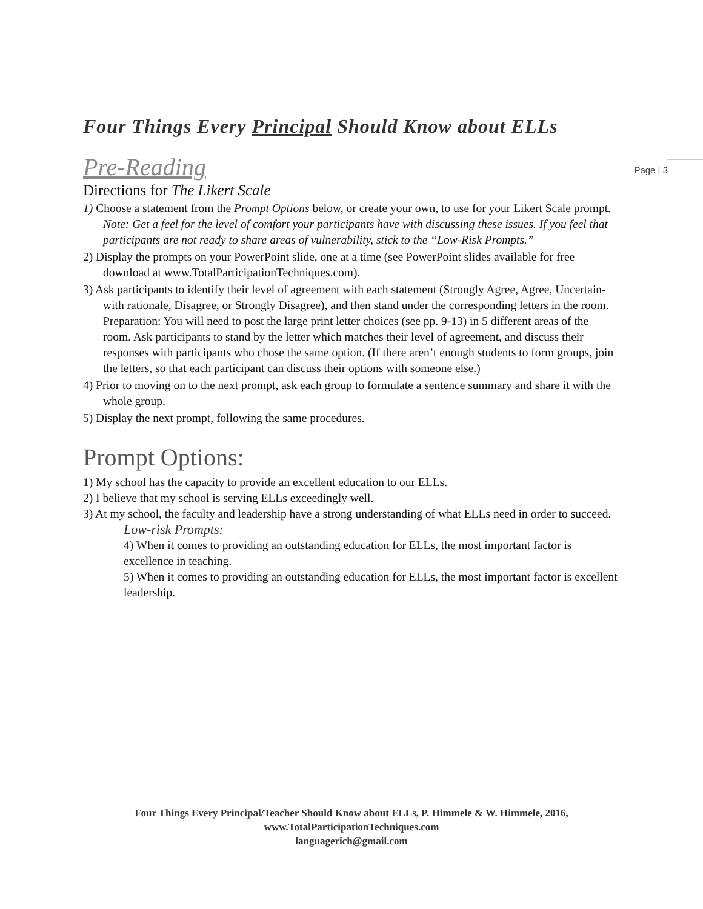Page | 3
Four Things Every Principal Should Know about ELLs
Pre-Reading
Directions for The Likert Scale
1) Choose a statement from the Prompt Options below, or create your own, to use for your Likert Scale prompt. Note: Get a feel for the level of comfort your participants have with discussing these issues. If you feel that participants are not ready to share areas of vulnerability, stick to the “Low-Risk Prompts.”
2) Display the prompts on your PowerPoint slide, one at a time (see PowerPoint slides available for free download at www.TotalParticipationTechniques.com).
3) Ask participants to identify their level of agreement with each statement (Strongly Agree, Agree, Uncertain- with rationale, Disagree, or Strongly Disagree), and then stand under the corresponding letters in the room.
Preparation: You will need to post the large print letter choices (see pp. 9-13) in 5 different areas of the room. Ask participants to stand by the letter which matches their level of agreement, and discuss their responses with participants who chose the same option. (If there aren’t enough students to form groups, join the letters, so that each participant can discuss their options with someone else.)
4) Prior to moving on to the next prompt, ask each group to formulate a sentence summary and share it with the whole group.
5) Display the next prompt, following the same procedures.
Prompt Options:
1) My school has the capacity to provide an excellent education to our ELLs.
2) I believe that my school is serving ELLs exceedingly well.
3) At my school, the faculty and leadership have a strong understanding of what ELLs need in order to succeed.
Low-risk Prompts:
4) When it comes to providing an outstanding education for ELLs, the most important factor is excellence in teaching.
5) When it comes to providing an outstanding education for ELLs, the most important factor is excellent leadership.
Four Things Every Principal/Teacher Should Know about ELLs, P. Himmele & W. Himmele, 2016, www.TotalParticipationTechniques.com
languagerich@gmail.com